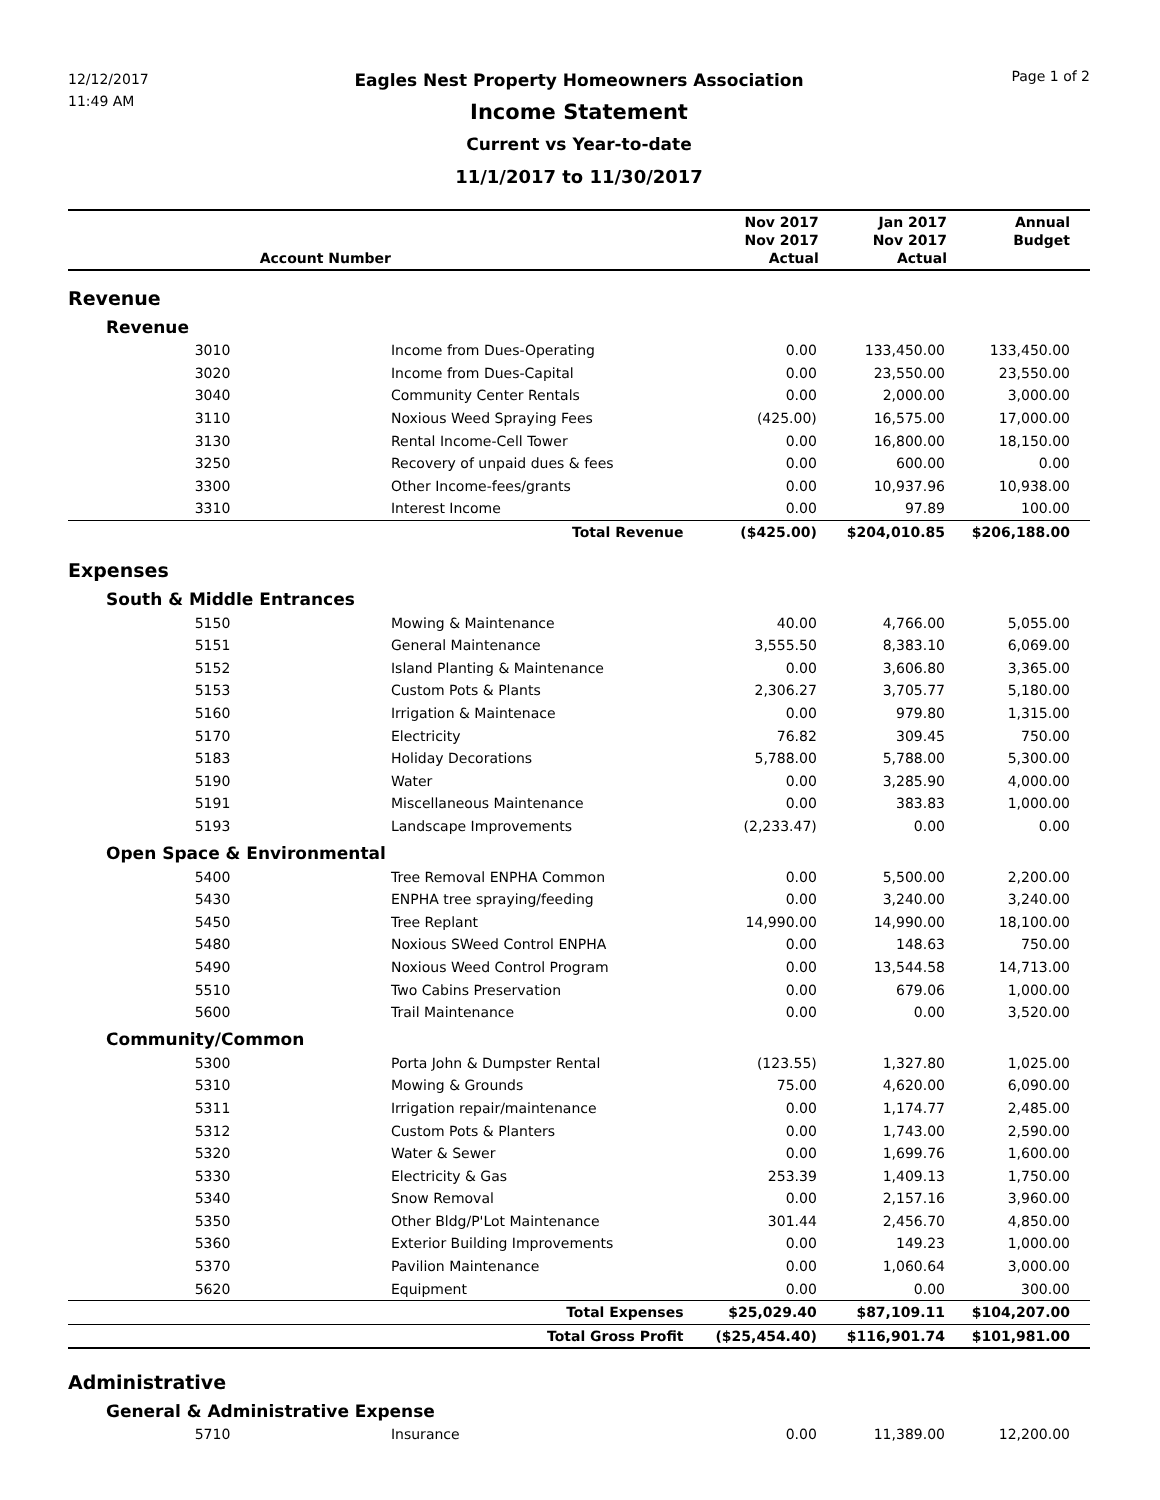12/12/2017
11:49 AM
Eagles Nest Property Homeowners Association
Income Statement
Current vs Year-to-date
11/1/2017 to 11/30/2017
Page 1 of 2
| Account Number | | | Nov 2017 Nov 2017 Actual | Jan 2017 Nov 2017 Actual | Annual Budget |
| --- | --- | --- | --- | --- | --- |
| Revenue | | | | | |
| Revenue | | | | | |
| 3010 | | Income from Dues-Operating | 0.00 | 133,450.00 | 133,450.00 |
| 3020 | | Income from Dues-Capital | 0.00 | 23,550.00 | 23,550.00 |
| 3040 | | Community Center Rentals | 0.00 | 2,000.00 | 3,000.00 |
| 3110 | | Noxious Weed Spraying Fees | (425.00) | 16,575.00 | 17,000.00 |
| 3130 | | Rental Income-Cell Tower | 0.00 | 16,800.00 | 18,150.00 |
| 3250 | | Recovery of unpaid dues & fees | 0.00 | 600.00 | 0.00 |
| 3300 | | Other Income-fees/grants | 0.00 | 10,937.96 | 10,938.00 |
| 3310 | | Interest Income | 0.00 | 97.89 | 100.00 |
| Total Revenue | | | ($425.00) | $204,010.85 | $206,188.00 |
| Expenses | | | | | |
| South & Middle Entrances | | | | | |
| 5150 | | Mowing & Maintenance | 40.00 | 4,766.00 | 5,055.00 |
| 5151 | | General Maintenance | 3,555.50 | 8,383.10 | 6,069.00 |
| 5152 | | Island Planting & Maintenance | 0.00 | 3,606.80 | 3,365.00 |
| 5153 | | Custom Pots & Plants | 2,306.27 | 3,705.77 | 5,180.00 |
| 5160 | | Irrigation & Maintenace | 0.00 | 979.80 | 1,315.00 |
| 5170 | | Electricity | 76.82 | 309.45 | 750.00 |
| 5183 | | Holiday Decorations | 5,788.00 | 5,788.00 | 5,300.00 |
| 5190 | | Water | 0.00 | 3,285.90 | 4,000.00 |
| 5191 | | Miscellaneous Maintenance | 0.00 | 383.83 | 1,000.00 |
| 5193 | | Landscape Improvements | (2,233.47) | 0.00 | 0.00 |
| Open Space & Environmental | | | | | |
| 5400 | | Tree Removal ENPHA Common | 0.00 | 5,500.00 | 2,200.00 |
| 5430 | | ENPHA tree spraying/feeding | 0.00 | 3,240.00 | 3,240.00 |
| 5450 | | Tree Replant | 14,990.00 | 14,990.00 | 18,100.00 |
| 5480 | | Noxious SWeed Control ENPHA | 0.00 | 148.63 | 750.00 |
| 5490 | | Noxious Weed Control Program | 0.00 | 13,544.58 | 14,713.00 |
| 5510 | | Two Cabins Preservation | 0.00 | 679.06 | 1,000.00 |
| 5600 | | Trail Maintenance | 0.00 | 0.00 | 3,520.00 |
| Community/Common | | | | | |
| 5300 | | Porta John & Dumpster Rental | (123.55) | 1,327.80 | 1,025.00 |
| 5310 | | Mowing & Grounds | 75.00 | 4,620.00 | 6,090.00 |
| 5311 | | Irrigation repair/maintenance | 0.00 | 1,174.77 | 2,485.00 |
| 5312 | | Custom Pots & Planters | 0.00 | 1,743.00 | 2,590.00 |
| 5320 | | Water & Sewer | 0.00 | 1,699.76 | 1,600.00 |
| 5330 | | Electricity & Gas | 253.39 | 1,409.13 | 1,750.00 |
| 5340 | | Snow Removal | 0.00 | 2,157.16 | 3,960.00 |
| 5350 | | Other Bldg/P'Lot Maintenance | 301.44 | 2,456.70 | 4,850.00 |
| 5360 | | Exterior Building Improvements | 0.00 | 149.23 | 1,000.00 |
| 5370 | | Pavilion Maintenance | 0.00 | 1,060.64 | 3,000.00 |
| 5620 | | Equipment | 0.00 | 0.00 | 300.00 |
| Total Expenses | | | $25,029.40 | $87,109.11 | $104,207.00 |
| Total Gross Profit | | | ($25,454.40) | $116,901.74 | $101,981.00 |
| Administrative | | | | | |
| General & Administrative Expense | | | | | |
| 5710 | | Insurance | 0.00 | 11,389.00 | 12,200.00 |